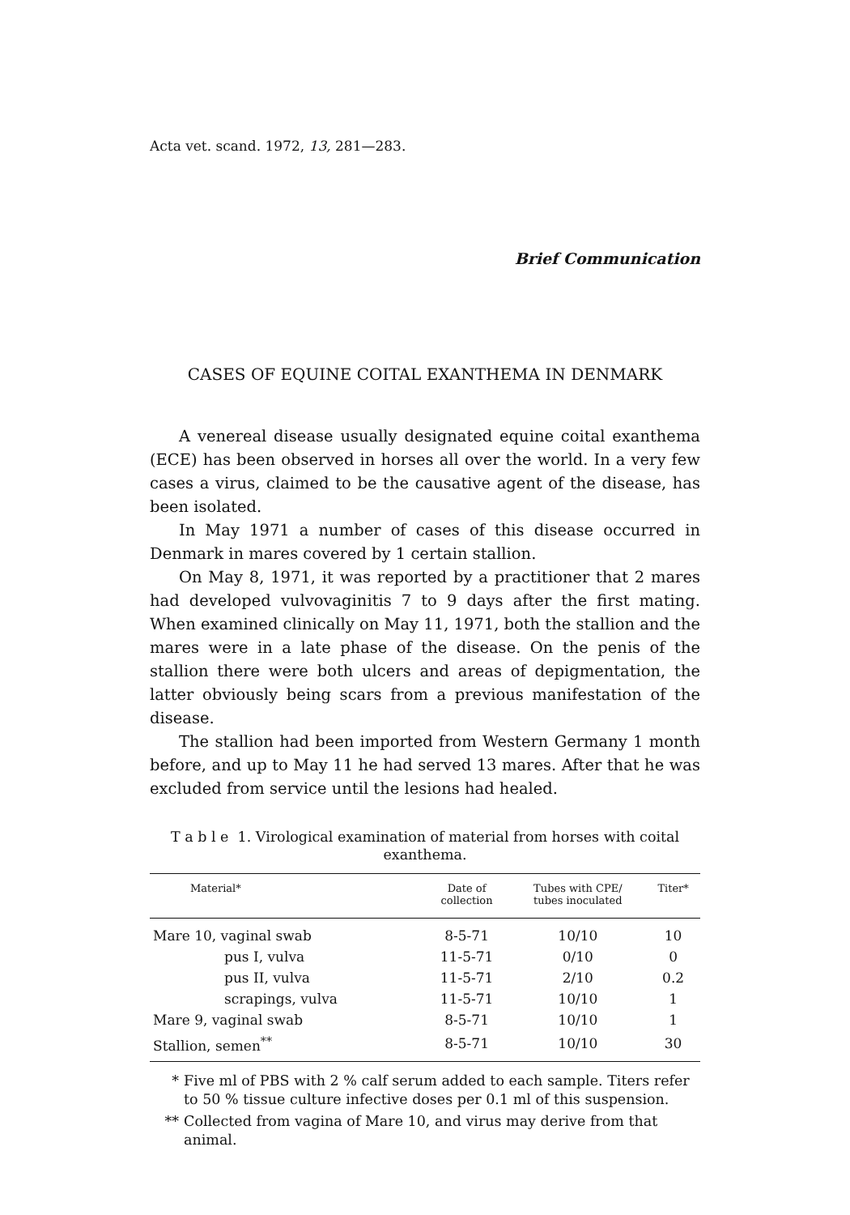Acta vet. scand. 1972, 13, 281—283.
Brief Communication
CASES OF EQUINE COITAL EXANTHEMA IN DENMARK
A venereal disease usually designated equine coital exanthema (ECE) has been observed in horses all over the world. In a very few cases a virus, claimed to be the causative agent of the disease, has been isolated.
In May 1971 a number of cases of this disease occurred in Denmark in mares covered by 1 certain stallion.
On May 8, 1971, it was reported by a practitioner that 2 mares had developed vulvovaginitis 7 to 9 days after the first mating. When examined clinically on May 11, 1971, both the stallion and the mares were in a late phase of the disease. On the penis of the stallion there were both ulcers and areas of depigmentation, the latter obviously being scars from a previous manifestation of the disease.
The stallion had been imported from Western Germany 1 month before, and up to May 11 he had served 13 mares. After that he was excluded from service until the lesions had healed.
T a b l e 1. Virological examination of material from horses with coital exanthema.
| Material* | Date of collection | Tubes with CPE/ tubes inoculated | Titer* |
| --- | --- | --- | --- |
| Mare 10, vaginal swab | 8-5-71 | 10/10 | 10 |
| pus I, vulva | 11-5-71 | 0/10 | 0 |
| pus II, vulva | 11-5-71 | 2/10 | 0.2 |
| scrapings, vulva | 11-5-71 | 10/10 | 1 |
| Mare 9, vaginal swab | 8-5-71 | 10/10 | 1 |
| Stallion, semen<sup>**</sup> | 8-5-71 | 10/10 | 30 |
* Five ml of PBS with 2 % calf serum added to each sample. Titers refer to 50 % tissue culture infective doses per 0.1 ml of this suspension.
** Collected from vagina of Mare 10, and virus may derive from that animal.